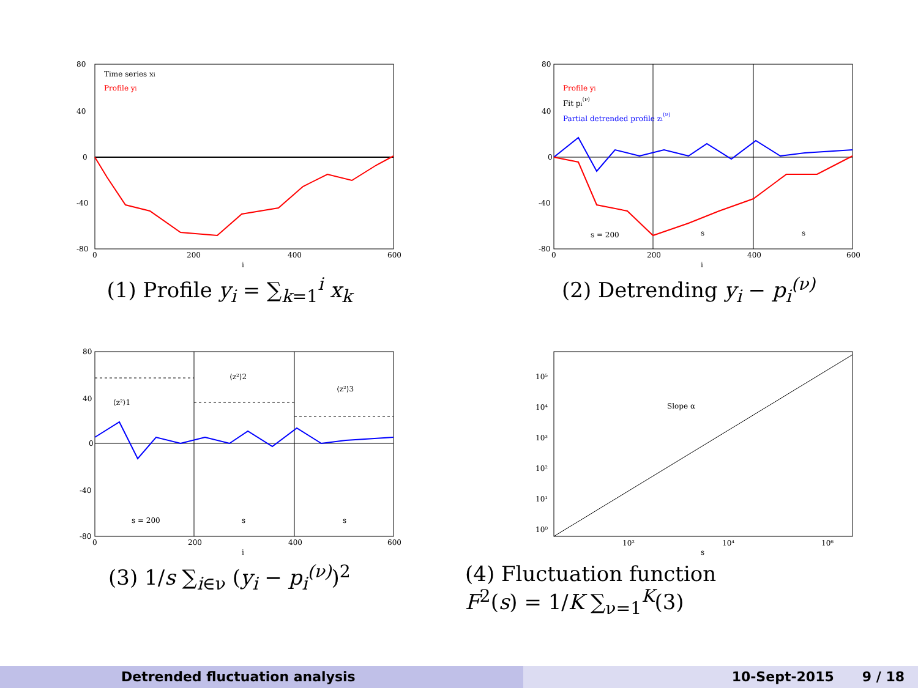Time series xi
Profile yi
80
40
0
-40
-80
0
200
400
600
i
(1) Profile y<sub>i</sub> = ∑<sub>k=1</sub><sup>i</sup> x<sub>k</sub>
Profile yi
Fit pi(ν)
Partial detrended profile zi(ν)
s = 200
s
s
80
40
0
-40
-80
0
200
400
600
i
(2) Detrending y<sub>i</sub> − p<sub>i</sub><sup>(ν)</sup>
⟨z²⟩1
⟨z²⟩2
⟨z²⟩3
s = 200
s
s
80
40
0
-40
-80
0
200
400
600
i
(3) 1/s ∑<sub>i∈ν</sub> (y<sub>i</sub> − p<sub>i</sub><sup>(ν)</sup>)<sup>2</sup>
Slope α
10⁵
10⁴
10³
10²
10¹
10⁰
10²
10⁴
10⁶
s
(4) Fluctuation function
F<sup>2</sup>(s) = 1/K ∑<sub>ν=1</sub><sup>K</sup>(3)
Detrended fluctuation analysis 10-Sept-2015 9 / 18